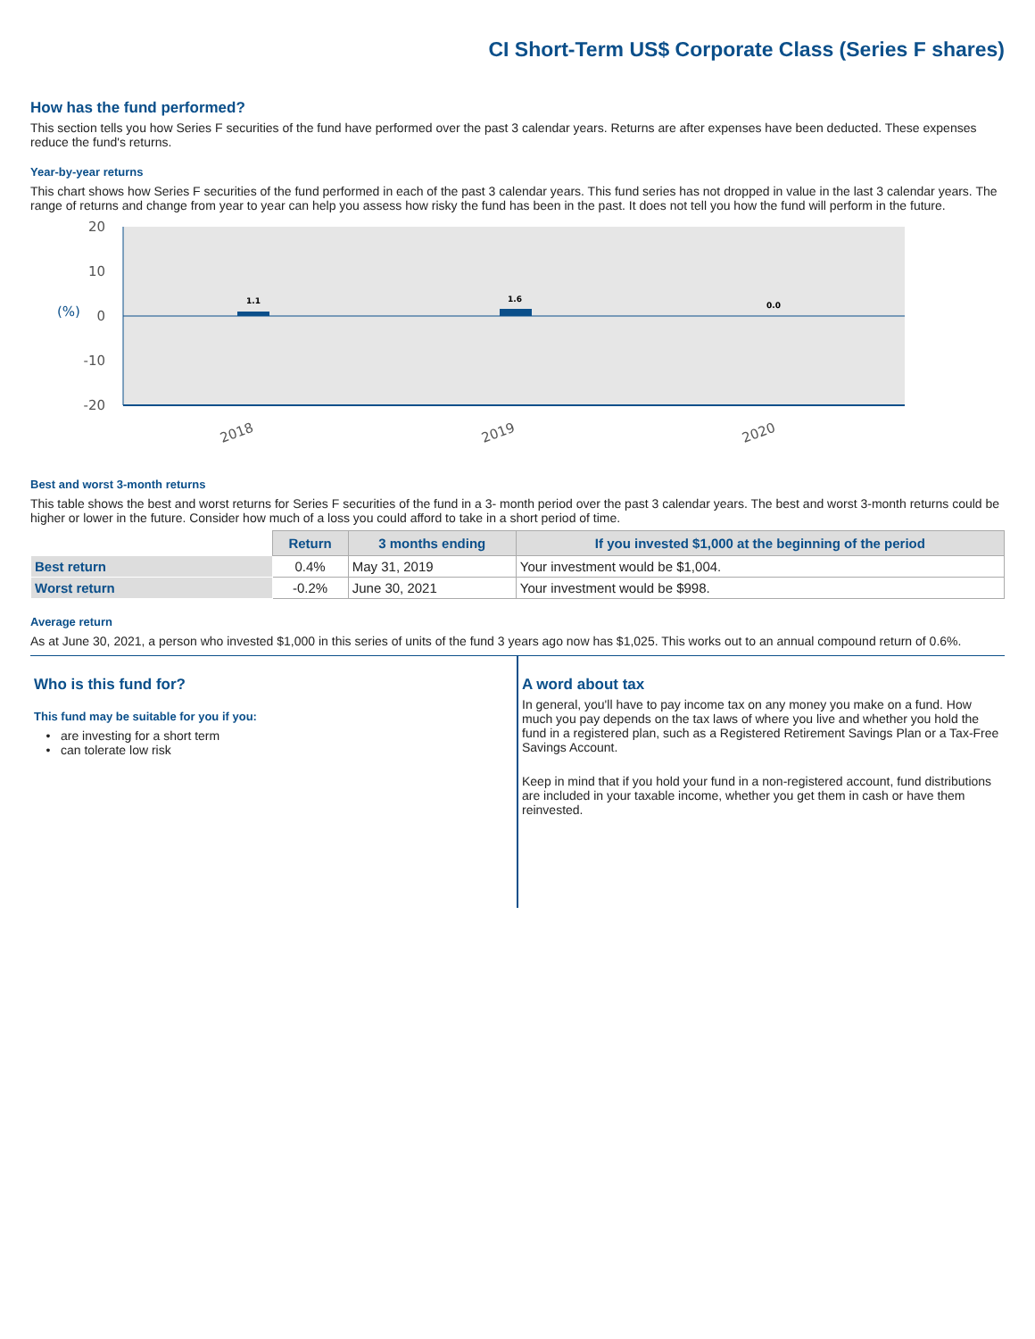CI Short-Term US$ Corporate Class (Series F shares)
How has the fund performed?
This section tells you how Series F securities of the fund have performed over the past 3 calendar years. Returns are after expenses have been deducted. These expenses reduce the fund's returns.
Year-by-year returns
This chart shows how Series F securities of the fund performed in each of the past 3 calendar years. This fund series has not dropped in value in the last 3 calendar years. The range of returns and change from year to year can help you assess how risky the fund has been in the past. It does not tell you how the fund will perform in the future.
20
10
0
-10
-20
(%)
1.1
1.6
0.0
2018
2019
2020
Best and worst 3-month returns
This table shows the best and worst returns for Series F securities of the fund in a 3- month period over the past 3 calendar years. The best and worst 3-month returns could be higher or lower in the future. Consider how much of a loss you could afford to take in a short period of time.
| | Return | 3 months ending | If you invested $1,000 at the beginning of the period |
| --- | --- | --- | --- |
| Best return | 0.4% | May 31, 2019 | Your investment would be $1,004. |
| Worst return | -0.2% | June 30, 2021 | Your investment would be $998. |
Average return
As at June 30, 2021, a person who invested $1,000 in this series of units of the fund 3 years ago now has $1,025. This works out to an annual compound return of 0.6%.
Who is this fund for?
This fund may be suitable for you if you:
are investing for a short term
can tolerate low risk
A word about tax
In general, you'll have to pay income tax on any money you make on a fund. How much you pay depends on the tax laws of where you live and whether you hold the fund in a registered plan, such as a Registered Retirement Savings Plan or a Tax-Free Savings Account.
Keep in mind that if you hold your fund in a non-registered account, fund distributions are included in your taxable income, whether you get them in cash or have them reinvested.